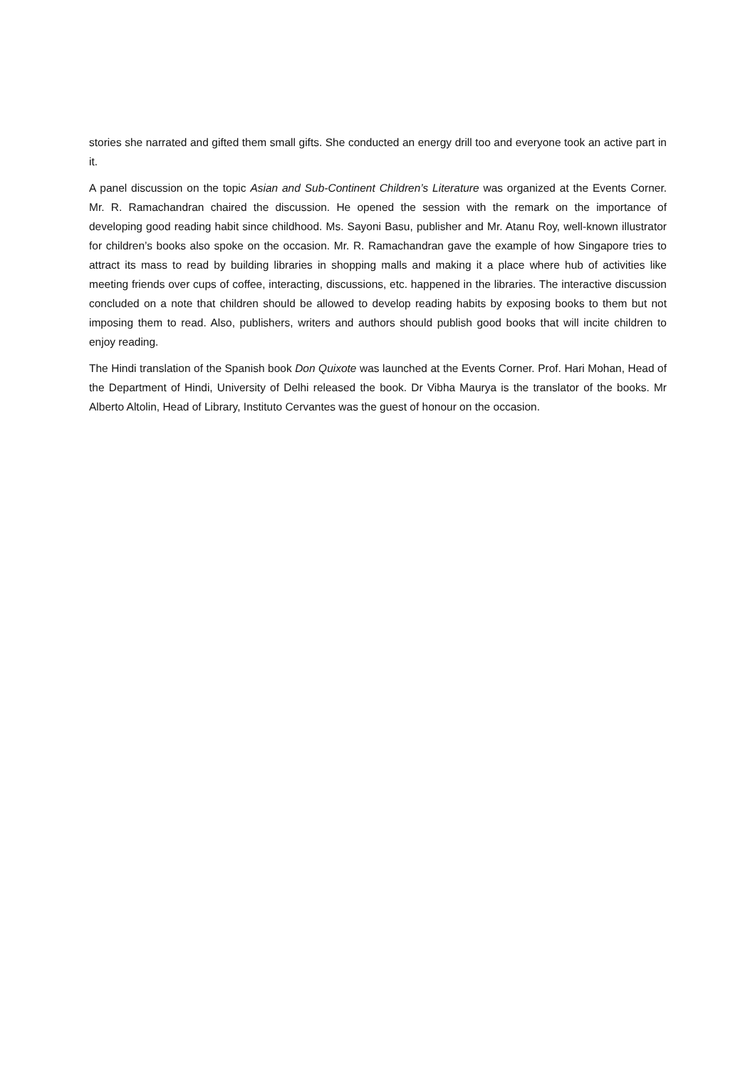stories she narrated and gifted them small gifts. She conducted an energy drill too and everyone took an active part in it.
A panel discussion on the topic Asian and Sub-Continent Children’s Literature was organized at the Events Corner. Mr. R. Ramachandran chaired the discussion. He opened the session with the remark on the importance of developing good reading habit since childhood. Ms. Sayoni Basu, publisher and Mr. Atanu Roy, well-known illustrator for children’s books also spoke on the occasion. Mr. R. Ramachandran gave the example of how Singapore tries to attract its mass to read by building libraries in shopping malls and making it a place where hub of activities like meeting friends over cups of coffee, interacting, discussions, etc. happened in the libraries. The interactive discussion concluded on a note that children should be allowed to develop reading habits by exposing books to them but not imposing them to read. Also, publishers, writers and authors should publish good books that will incite children to enjoy reading.
The Hindi translation of the Spanish book Don Quixote was launched at the Events Corner. Prof. Hari Mohan, Head of the Department of Hindi, University of Delhi released the book. Dr Vibha Maurya is the translator of the books. Mr Alberto Altolin, Head of Library, Instituto Cervantes was the guest of honour on the occasion.